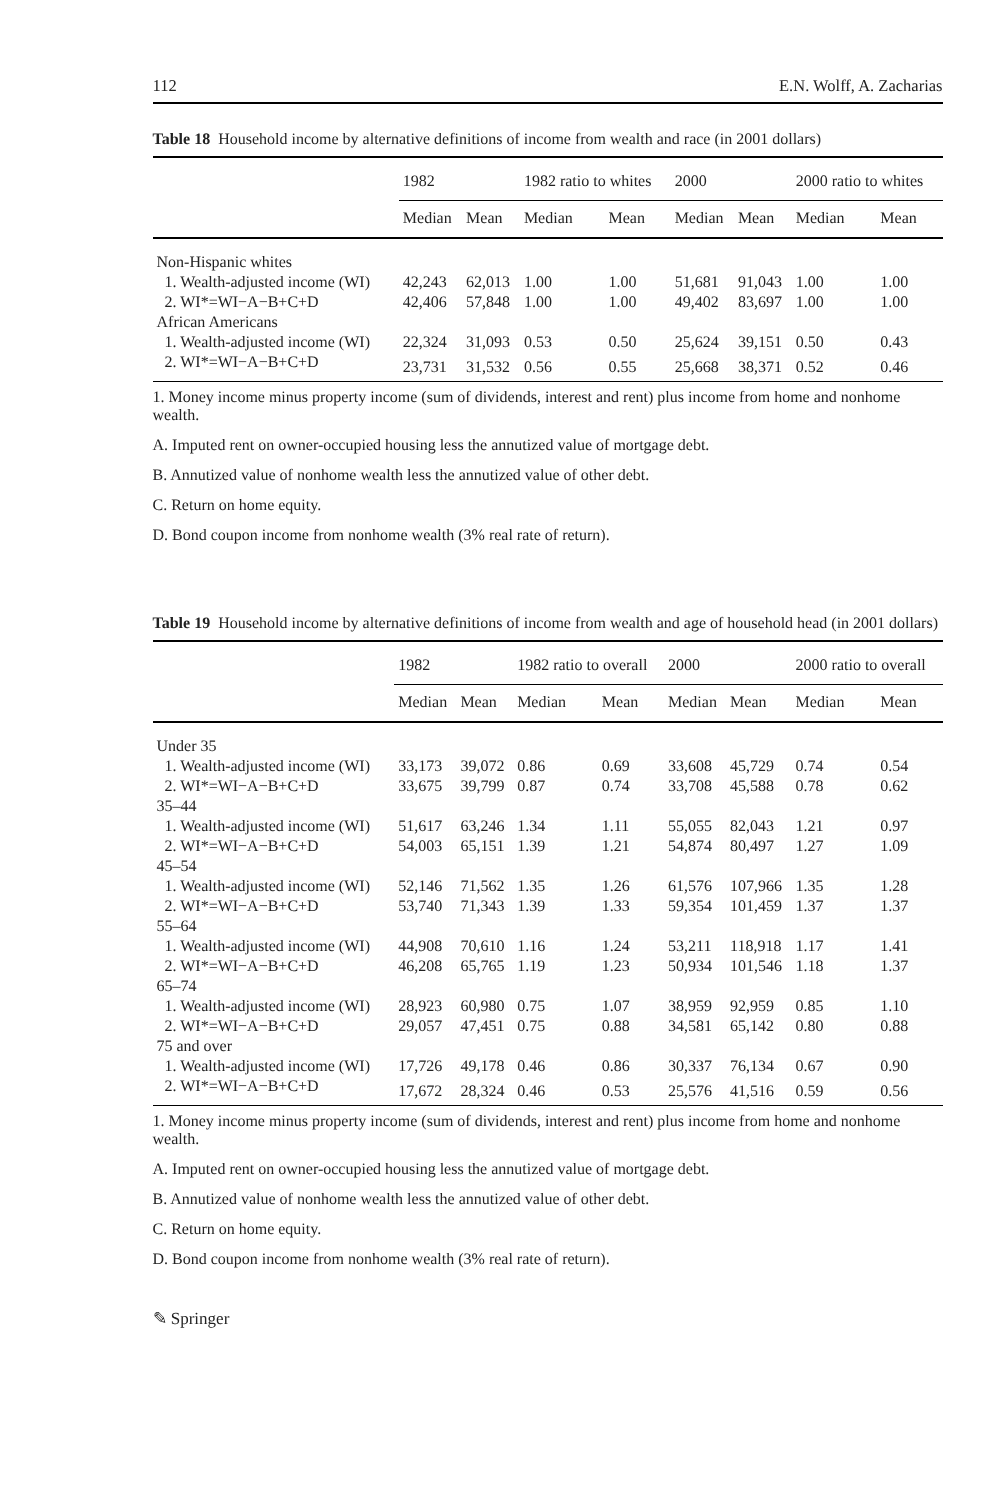112 E.N. Wolff, A. Zacharias
Table 18 Household income by alternative definitions of income from wealth and race (in 2001 dollars)
| | 1982 | | 1982 ratio to whites | | 2000 | | 2000 ratio to whites | |
| --- | --- | --- | --- | --- | --- | --- | --- | --- |
| | Median | Mean | Median | Mean | Median | Mean | Median | Mean |
| Non-Hispanic whites | | | | | | | | |
| 1. Wealth-adjusted income (WI) | 42,243 | 62,013 | 1.00 | 1.00 | 51,681 | 91,043 | 1.00 | 1.00 |
| 2. WI*=WI−A−B+C+D | 42,406 | 57,848 | 1.00 | 1.00 | 49,402 | 83,697 | 1.00 | 1.00 |
| African Americans | | | | | | | | |
| 1. Wealth-adjusted income (WI) | 22,324 | 31,093 | 0.53 | 0.50 | 25,624 | 39,151 | 0.50 | 0.43 |
| 2. WI*=WI−A−B+C+D | 23,731 | 31,532 | 0.56 | 0.55 | 25,668 | 38,371 | 0.52 | 0.46 |
1. Money income minus property income (sum of dividends, interest and rent) plus income from home and nonhome wealth.
A. Imputed rent on owner-occupied housing less the annutized value of mortgage debt.
B. Annutized value of nonhome wealth less the annutized value of other debt.
C. Return on home equity.
D. Bond coupon income from nonhome wealth (3% real rate of return).
Table 19 Household income by alternative definitions of income from wealth and age of household head (in 2001 dollars)
| | 1982 | | 1982 ratio to overall | | 2000 | | 2000 ratio to overall | |
| --- | --- | --- | --- | --- | --- | --- | --- | --- |
| | Median | Mean | Median | Mean | Median | Mean | Median | Mean |
| Under 35 | | | | | | | | |
| 1. Wealth-adjusted income (WI) | 33,173 | 39,072 | 0.86 | 0.69 | 33,608 | 45,729 | 0.74 | 0.54 |
| 2. WI*=WI−A−B+C+D | 33,675 | 39,799 | 0.87 | 0.74 | 33,708 | 45,588 | 0.78 | 0.62 |
| 35–44 | | | | | | | | |
| 1. Wealth-adjusted income (WI) | 51,617 | 63,246 | 1.34 | 1.11 | 55,055 | 82,043 | 1.21 | 0.97 |
| 2. WI*=WI−A−B+C+D | 54,003 | 65,151 | 1.39 | 1.21 | 54,874 | 80,497 | 1.27 | 1.09 |
| 45–54 | | | | | | | | |
| 1. Wealth-adjusted income (WI) | 52,146 | 71,562 | 1.35 | 1.26 | 61,576 | 107,966 | 1.35 | 1.28 |
| 2. WI*=WI−A−B+C+D | 53,740 | 71,343 | 1.39 | 1.33 | 59,354 | 101,459 | 1.37 | 1.37 |
| 55–64 | | | | | | | | |
| 1. Wealth-adjusted income (WI) | 44,908 | 70,610 | 1.16 | 1.24 | 53,211 | 118,918 | 1.17 | 1.41 |
| 2. WI*=WI−A−B+C+D | 46,208 | 65,765 | 1.19 | 1.23 | 50,934 | 101,546 | 1.18 | 1.37 |
| 65–74 | | | | | | | | |
| 1. Wealth-adjusted income (WI) | 28,923 | 60,980 | 0.75 | 1.07 | 38,959 | 92,959 | 0.85 | 1.10 |
| 2. WI*=WI−A−B+C+D | 29,057 | 47,451 | 0.75 | 0.88 | 34,581 | 65,142 | 0.80 | 0.88 |
| 75 and over | | | | | | | | |
| 1. Wealth-adjusted income (WI) | 17,726 | 49,178 | 0.46 | 0.86 | 30,337 | 76,134 | 0.67 | 0.90 |
| 2. WI*=WI−A−B+C+D | 17,672 | 28,324 | 0.46 | 0.53 | 25,576 | 41,516 | 0.59 | 0.56 |
1. Money income minus property income (sum of dividends, interest and rent) plus income from home and nonhome wealth.
A. Imputed rent on owner-occupied housing less the annutized value of mortgage debt.
B. Annutized value of nonhome wealth less the annutized value of other debt.
C. Return on home equity.
D. Bond coupon income from nonhome wealth (3% real rate of return).
✎ Springer